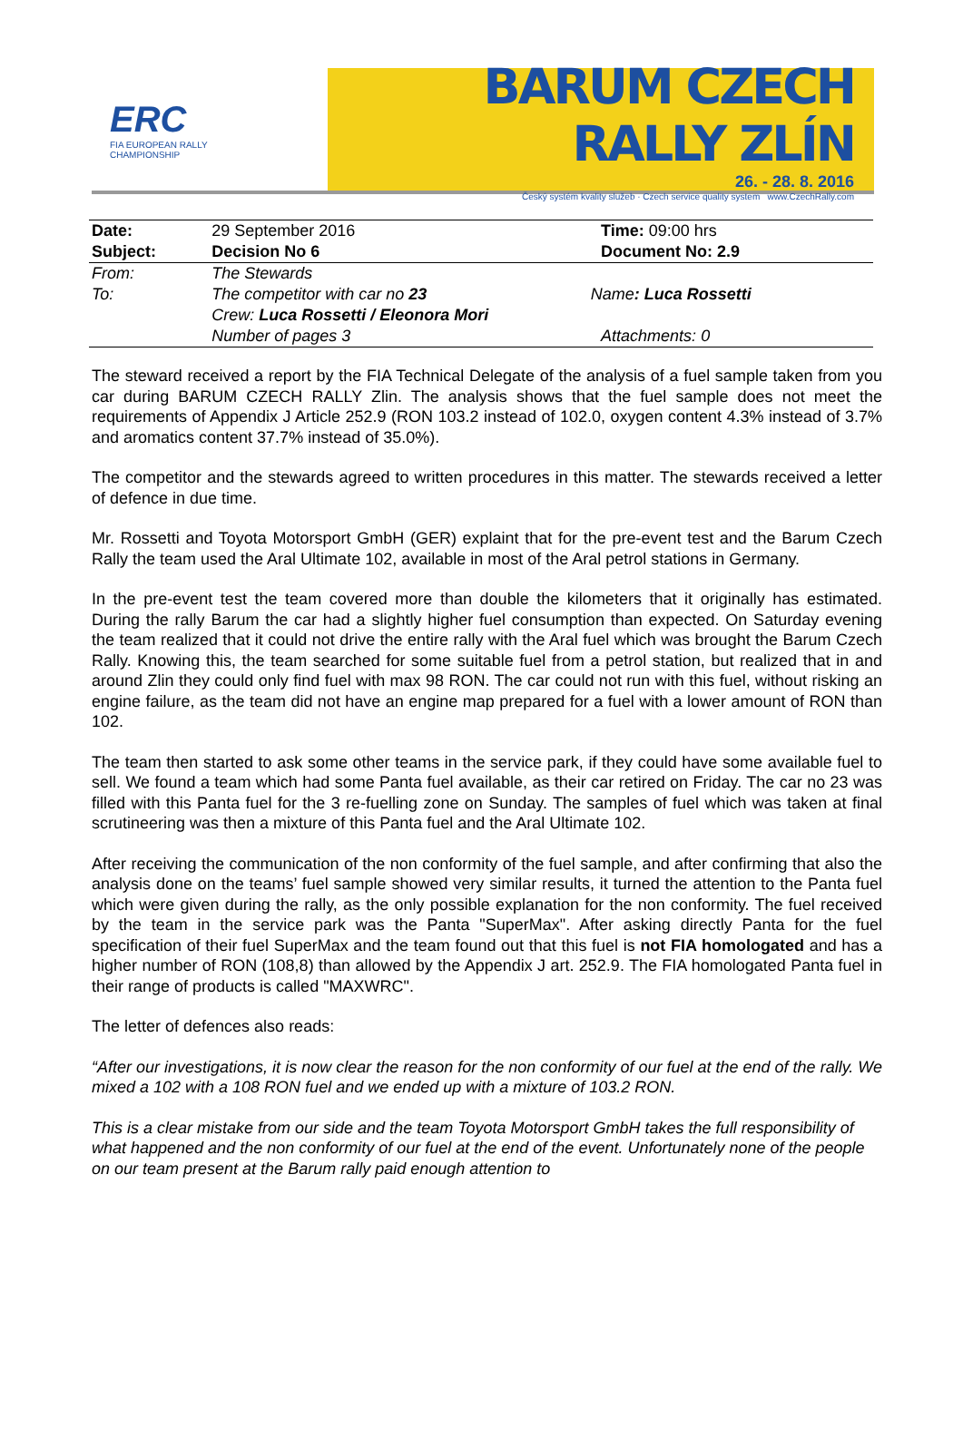ERC
FIA EUROPEAN RALLY
CHAMPIONSHIP
BARUM CZECH RALLY ZLÍN
26. - 28. 8. 2016
Český systém kvality služeb · Czech service quality system www.CzechRally.com
| Date: | 29 September 2016 | | Time: 09:00 hrs |
| Subject: | Decision No 6 | | Document No: 2.9 |
| From: | The Stewards | | |
| To: | The competitor with car no 23 | Name : Luca Rossetti | |
| | Crew: Luca Rossetti / Eleonora Mori | | |
| | Number of pages 3 | | Attachments: 0 |
The steward received a report by the FIA Technical Delegate of the analysis of a fuel sample taken from you car during BARUM CZECH RALLY Zlin. The analysis shows that the fuel sample does not meet the requirements of Appendix J Article 252.9 (RON 103.2 instead of 102.0, oxygen content 4.3% instead of 3.7% and aromatics content 37.7% instead of 35.0%).
The competitor and the stewards agreed to written procedures in this matter. The stewards received a letter of defence in due time.
Mr. Rossetti and Toyota Motorsport GmbH (GER) explaint that for the pre-event test and the Barum Czech Rally the team used the Aral Ultimate 102, available in most of the Aral petrol stations in Germany.
In the pre-event test the team covered more than double the kilometers that it originally has estimated. During the rally Barum the car had a slightly higher fuel consumption than expected. On Saturday evening the team realized that it could not drive the entire rally with the Aral fuel which was brought the Barum Czech Rally. Knowing this, the team searched for some suitable fuel from a petrol station, but realized that in and around Zlin they could only find fuel with max 98 RON. The car could not run with this fuel, without risking an engine failure, as the team did not have an engine map prepared for a fuel with a lower amount of RON than 102.
The team then started to ask some other teams in the service park, if they could have some available fuel to sell. We found a team which had some Panta fuel available, as their car retired on Friday. The car no 23 was filled with this Panta fuel for the 3 re-fuelling zone on Sunday. The samples of fuel which was taken at final scrutineering was then a mixture of this Panta fuel and the Aral Ultimate 102.
After receiving the communication of the non conformity of the fuel sample, and after confirming that also the analysis done on the teams’ fuel sample showed very similar results, it turned the attention to the Panta fuel which were given during the rally, as the only possible explanation for the non conformity. The fuel received by the team in the service park was the Panta "SuperMax". After asking directly Panta for the fuel specification of their fuel SuperMax and the team found out that this fuel is not FIA homologated and has a higher number of RON (108,8) than allowed by the Appendix J art. 252.9. The FIA homologated Panta fuel in their range of products is called "MAXWRC".
The letter of defences also reads:
“After our investigations, it is now clear the reason for the non conformity of our fuel at the end of the rally. We mixed a 102 with a 108 RON fuel and we ended up with a mixture of 103.2 RON.
This is a clear mistake from our side and the team Toyota Motorsport GmbH takes the full responsibility of what happened and the non conformity of our fuel at the end of the event. Unfortunately none of the people on our team present at the Barum rally paid enough attention to